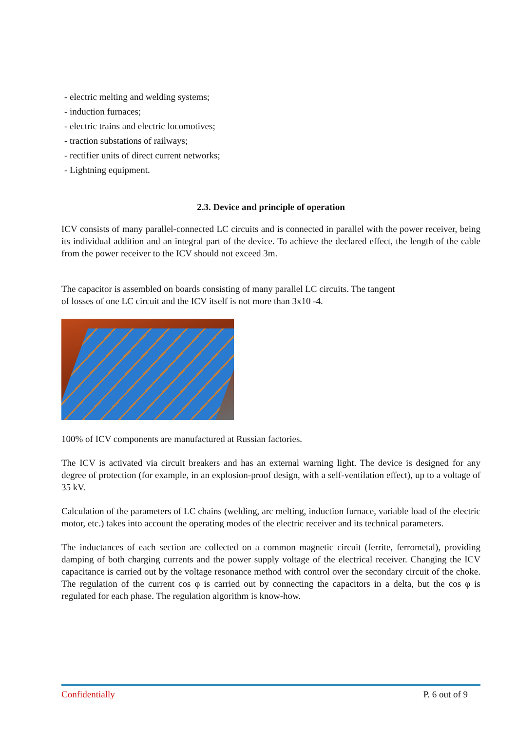- electric melting and welding systems;
- induction furnaces;
- electric trains and electric locomotives;
- traction substations of railways;
- rectifier units of direct current networks;
- Lightning equipment.
2.3. Device and principle of operation
ICV consists of many parallel-connected LC circuits and is connected in parallel with the power receiver, being its individual addition and an integral part of the device. To achieve the declared effect, the length of the cable from the power receiver to the ICV should not exceed 3m.
The capacitor is assembled on boards consisting of many parallel LC circuits. The tangent
of losses of one LC circuit and the ICV itself is not more than 3x10 -4.
100% of ICV components are manufactured at Russian factories.
The ICV is activated via circuit breakers and has an external warning light. The device is designed for any degree of protection (for example, in an explosion-proof design, with a self-ventilation effect), up to a voltage of 35 kV.
Calculation of the parameters of LC chains (welding, arc melting, induction furnace, variable load of the electric motor, etc.) takes into account the operating modes of the electric receiver and its technical parameters.
The inductances of each section are collected on a common magnetic circuit (ferrite, ferrometal), providing damping of both charging currents and the power supply voltage of the electrical receiver. Changing the ICV capacitance is carried out by the voltage resonance method with control over the secondary circuit of the choke. The regulation of the current cos φ is carried out by connecting the capacitors in a delta, but the cos φ is regulated for each phase. The regulation algorithm is know-how.
Confidentially P. 6 out of 9